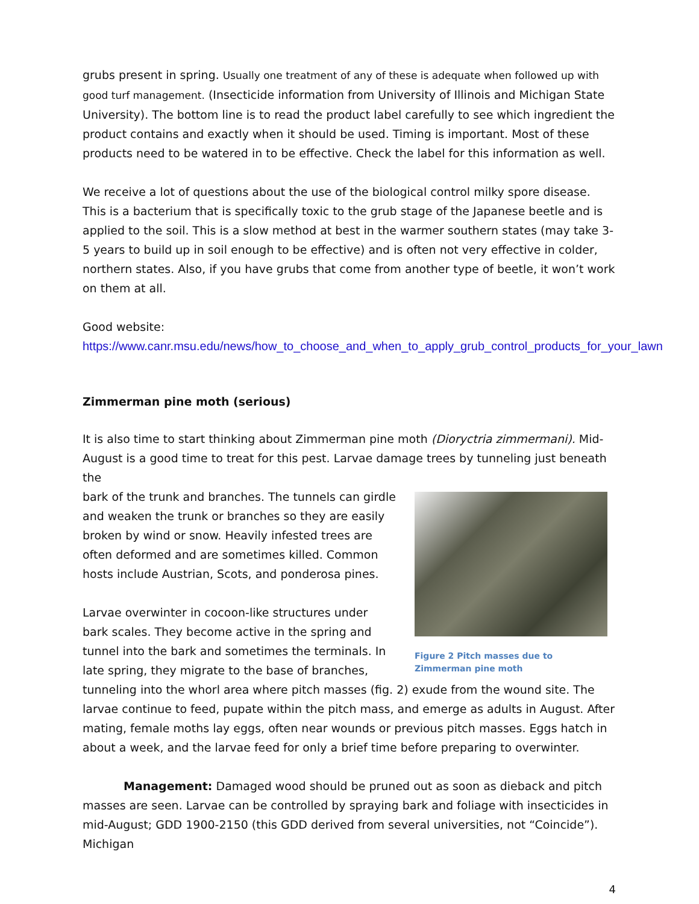grubs present in spring. Usually one treatment of any of these is adequate when followed up with good turf management. (Insecticide information from University of Illinois and Michigan State University). The bottom line is to read the product label carefully to see which ingredient the product contains and exactly when it should be used. Timing is important. Most of these products need to be watered in to be effective. Check the label for this information as well.
We receive a lot of questions about the use of the biological control milky spore disease. This is a bacterium that is specifically toxic to the grub stage of the Japanese beetle and is applied to the soil. This is a slow method at best in the warmer southern states (may take 3-5 years to build up in soil enough to be effective) and is often not very effective in colder, northern states. Also, if you have grubs that come from another type of beetle, it won’t work on them at all.
Good website:
https://www.canr.msu.edu/news/how_to_choose_and_when_to_apply_grub_control_products_for_your_lawn
Zimmerman pine moth (serious)
It is also time to start thinking about Zimmerman pine moth (Dioryctria zimmermani). Mid-August is a good time to treat for this pest. Larvae damage trees by tunneling just beneath the
Figure 2 Pitch masses due to Zimmerman pine moth
bark of the trunk and branches. The tunnels can girdle and weaken the trunk or branches so they are easily broken by wind or snow. Heavily infested trees are often deformed and are sometimes killed. Common hosts include Austrian, Scots, and ponderosa pines.
Larvae overwinter in cocoon-like structures under bark scales. They become active in the spring and tunnel into the bark and sometimes the terminals. In late spring, they migrate to the base of branches, tunneling into the whorl area where pitch masses (fig. 2) exude from the wound site. The larvae continue to feed, pupate within the pitch mass, and emerge as adults in August. After mating, female moths lay eggs, often near wounds or previous pitch masses. Eggs hatch in about a week, and the larvae feed for only a brief time before preparing to overwinter.
Management: Damaged wood should be pruned out as soon as dieback and pitch masses are seen. Larvae can be controlled by spraying bark and foliage with insecticides in mid-August; GDD 1900-2150 (this GDD derived from several universities, not “Coincide”). Michigan
4